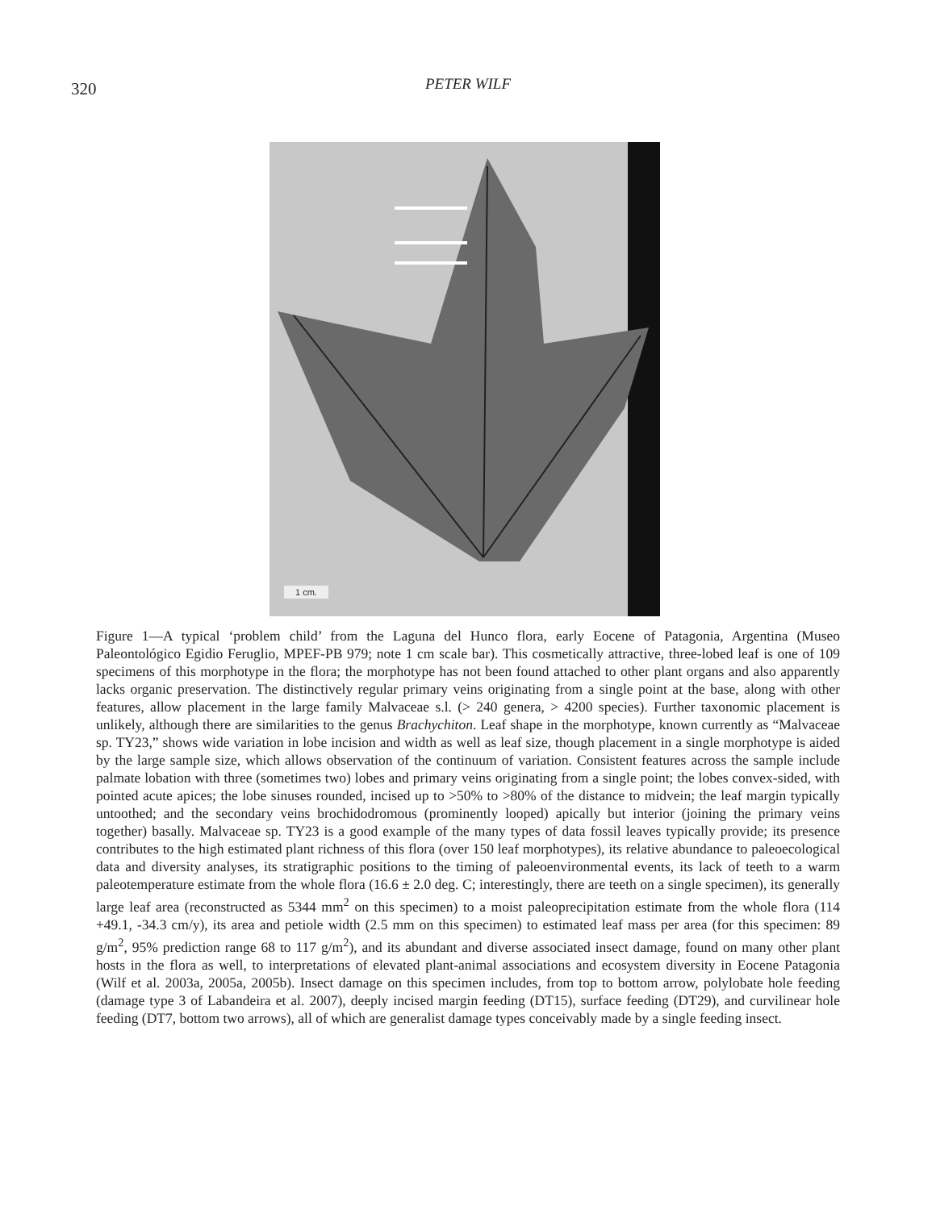320
PETER WILF
1 cm.
Figure 1—A typical ‘problem child’ from the Laguna del Hunco flora, early Eocene of Patagonia, Argentina (Museo Paleontológico Egidio Feruglio, MPEF-PB 979; note 1 cm scale bar). This cosmetically attractive, three-lobed leaf is one of 109 specimens of this morphotype in the flora; the morphotype has not been found attached to other plant organs and also apparently lacks organic preservation. The distinctively regular primary veins originating from a single point at the base, along with other features, allow placement in the large family Malvaceae s.l. (> 240 genera, > 4200 species). Further taxonomic placement is unlikely, although there are similarities to the genus Brachychiton. Leaf shape in the morphotype, known currently as “Malvaceae sp. TY23,” shows wide variation in lobe incision and width as well as leaf size, though placement in a single morphotype is aided by the large sample size, which allows observation of the continuum of variation. Consistent features across the sample include palmate lobation with three (sometimes two) lobes and primary veins originating from a single point; the lobes convex-sided, with pointed acute apices; the lobe sinuses rounded, incised up to >50% to >80% of the distance to midvein; the leaf margin typically untoothed; and the secondary veins brochidodromous (prominently looped) apically but interior (joining the primary veins together) basally. Malvaceae sp. TY23 is a good example of the many types of data fossil leaves typically provide; its presence contributes to the high estimated plant richness of this flora (over 150 leaf morphotypes), its relative abundance to paleoecological data and diversity analyses, its stratigraphic positions to the timing of paleoenvironmental events, its lack of teeth to a warm paleotemperature estimate from the whole flora (16.6 ± 2.0 deg. C; interestingly, there are teeth on a single specimen), its generally large leaf area (reconstructed as 5344 mm<sup>2</sup> on this specimen) to a moist paleoprecipitation estimate from the whole flora (114 +49.1, -34.3 cm/y), its area and petiole width (2.5 mm on this specimen) to estimated leaf mass per area (for this specimen: 89 g/m<sup>2</sup>, 95% prediction range 68 to 117 g/m<sup>2</sup>), and its abundant and diverse associated insect damage, found on many other plant hosts in the flora as well, to interpretations of elevated plant-animal associations and ecosystem diversity in Eocene Patagonia (Wilf et al. 2003a, 2005a, 2005b). Insect damage on this specimen includes, from top to bottom arrow, polylobate hole feeding (damage type 3 of Labandeira et al. 2007), deeply incised margin feeding (DT15), surface feeding (DT29), and curvilinear hole feeding (DT7, bottom two arrows), all of which are generalist damage types conceivably made by a single feeding insect.